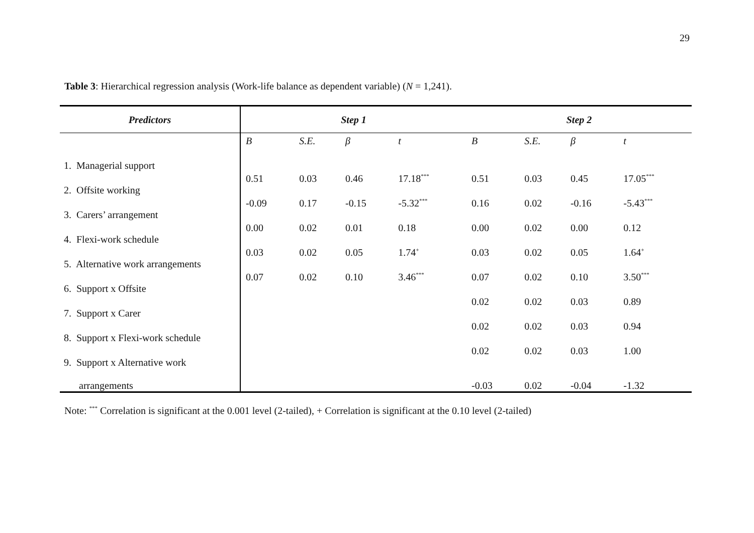29
Table 3: Hierarchical regression analysis (Work-life balance as dependent variable) (N = 1,241).
| Predictors | Step 1 | | | | Step 2 | | | |
| --- | --- | --- | --- | --- | --- | --- | --- | --- |
| | B | S.E. | β | t | B | S.E. | β | t |
| 1. Managerial support | 0.51 | 0.03 | 0.46 | 17.18<sup>***</sup> | 0.51 | 0.03 | 0.45 | 17.05<sup>***</sup> |
| 2. Offsite working | -0.09 | 0.17 | -0.15 | -5.32<sup>***</sup> | 0.16 | 0.02 | -0.16 | -5.43<sup>***</sup> |
| 3. Carers’ arrangement | 0.00 | 0.02 | 0.01 | 0.18 | 0.00 | 0.02 | 0.00 | 0.12 |
| 4. Flexi-work schedule | 0.03 | 0.02 | 0.05 | 1.74<sup>+</sup> | 0.03 | 0.02 | 0.05 | 1.64<sup>+</sup> |
| 5. Alternative work arrangements | 0.07 | 0.02 | 0.10 | 3.46<sup>***</sup> | 0.07 | 0.02 | 0.10 | 3.50<sup>***</sup> |
| 6. Support x Offsite | | | | | 0.02 | 0.02 | 0.03 | 0.89 |
| 7. Support x Carer | | | | | 0.02 | 0.02 | 0.03 | 0.94 |
| 8. Support x Flexi-work schedule | | | | | 0.02 | 0.02 | 0.03 | 1.00 |
| 9. Support x Alternative work arrangements | | | | | -0.03 | 0.02 | -0.04 | -1.32 |
Note: <sup>***</sup> Correlation is significant at the 0.001 level (2-tailed), + Correlation is significant at the 0.10 level (2-tailed)